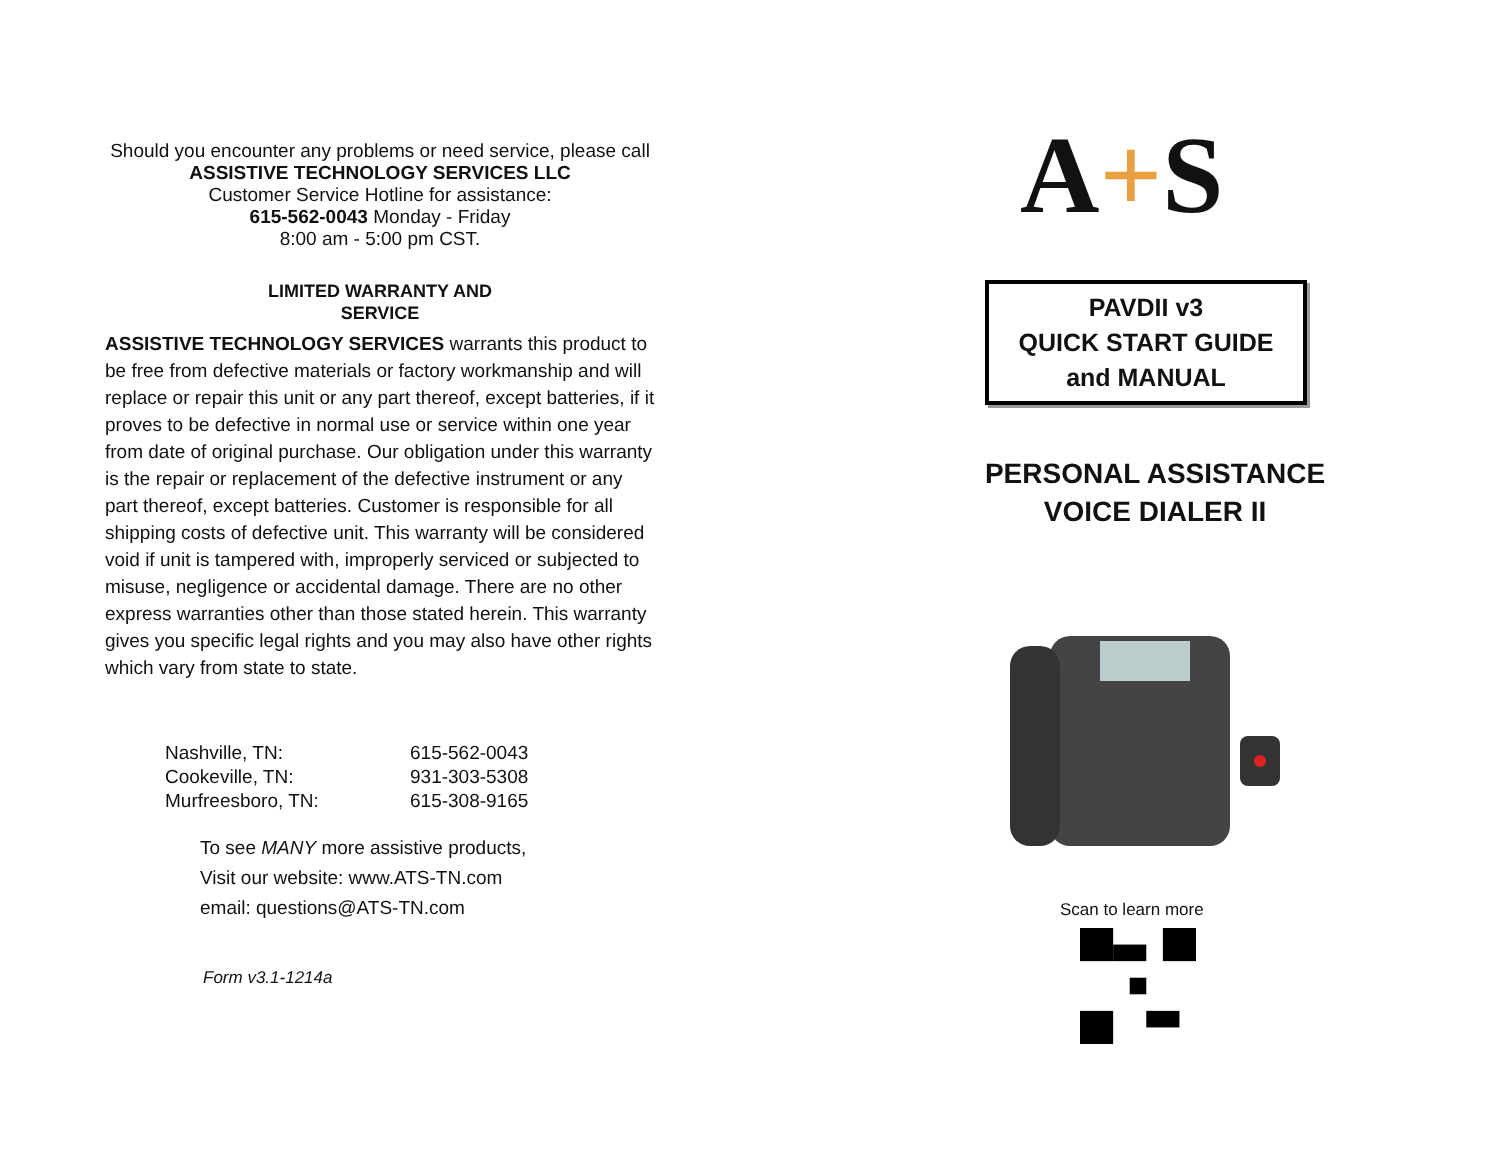Should you encounter any problems or need service, please call
ASSISTIVE TECHNOLOGY SERVICES LLC
Customer Service Hotline for assistance:
615-562-0043 Monday - Friday
8:00 am - 5:00 pm CST.
LIMITED WARRANTY AND
SERVICE
ASSISTIVE TECHNOLOGY SERVICES warrants this product to be free from defective materials or factory workmanship and will replace or repair this unit or any part thereof, except batteries, if it proves to be defective in normal use or service within one year from date of original purchase. Our obligation under this warranty is the repair or replacement of the defective instrument or any part thereof, except batteries. Customer is responsible for all shipping costs of defective unit. This warranty will be considered void if unit is tampered with, improperly serviced or subjected to misuse, negligence or accidental damage. There are no other express warranties other than those stated herein. This warranty gives you specific legal rights and you may also have other rights which vary from state to state.
| Nashville, TN: | 615-562-0043 |
| Cookeville, TN: | 931-303-5308 |
| Murfreesboro, TN: | 615-308-9165 |
To see MANY more assistive products,
Visit our website: www.ATS-TN.com
email: questions@ATS-TN.com
Form v3.1-1214a
A+S
PAVDII v3
QUICK START GUIDE
and MANUAL
PERSONAL ASSISTANCE
VOICE DIALER II
Scan to learn more